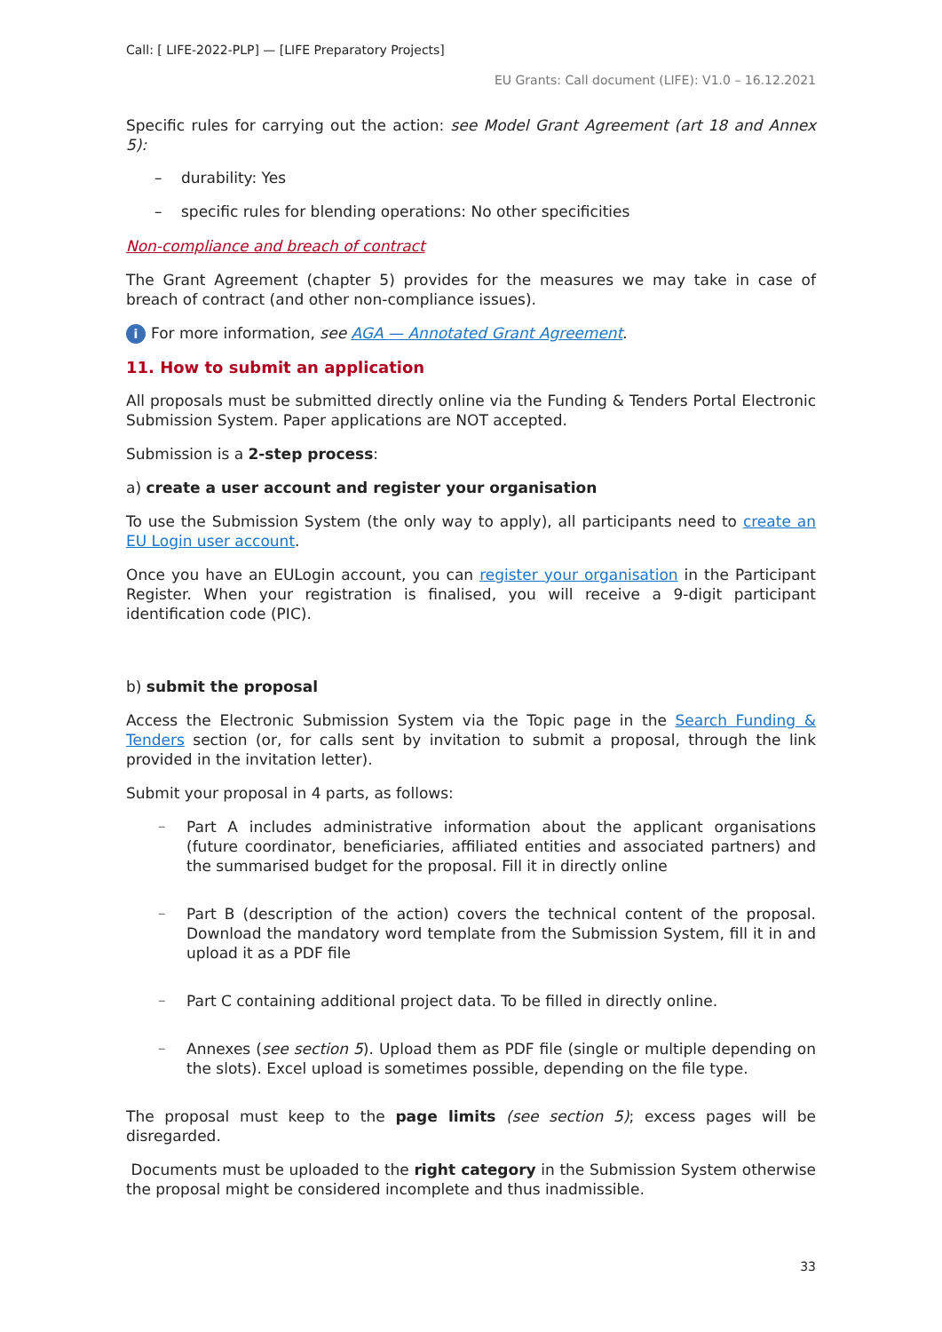Call: [ LIFE-2022-PLP] — [LIFE Preparatory Projects]
EU Grants: Call document (LIFE): V1.0 – 16.12.2021
Specific rules for carrying out the action: see Model Grant Agreement (art 18 and Annex 5):
– durability: Yes
– specific rules for blending operations: No other specificities
Non-compliance and breach of contract
The Grant Agreement (chapter 5) provides for the measures we may take in case of breach of contract (and other non-compliance issues).
i For more information, see AGA — Annotated Grant Agreement.
11. How to submit an application
All proposals must be submitted directly online via the Funding & Tenders Portal Electronic Submission System. Paper applications are NOT accepted.
Submission is a 2-step process:
a) create a user account and register your organisation
To use the Submission System (the only way to apply), all participants need to create an EU Login user account.
Once you have an EULogin account, you can register your organisation in the Participant Register. When your registration is finalised, you will receive a 9-digit participant identification code (PIC).
b) submit the proposal
Access the Electronic Submission System via the Topic page in the Search Funding & Tenders section (or, for calls sent by invitation to submit a proposal, through the link provided in the invitation letter).
Submit your proposal in 4 parts, as follows:
–
Part A includes administrative information about the applicant organisations (future coordinator, beneficiaries, affiliated entities and associated partners) and the summarised budget for the proposal. Fill it in directly online
–
Part B (description of the action) covers the technical content of the proposal. Download the mandatory word template from the Submission System, fill it in and upload it as a PDF file
–
Part C containing additional project data. To be filled in directly online.
–
Annexes (see section 5). Upload them as PDF file (single or multiple depending on the slots). Excel upload is sometimes possible, depending on the file type.
The proposal must keep to the page limits (see section 5); excess pages will be disregarded.
Documents must be uploaded to the right category in the Submission System otherwise the proposal might be considered incomplete and thus inadmissible.
33